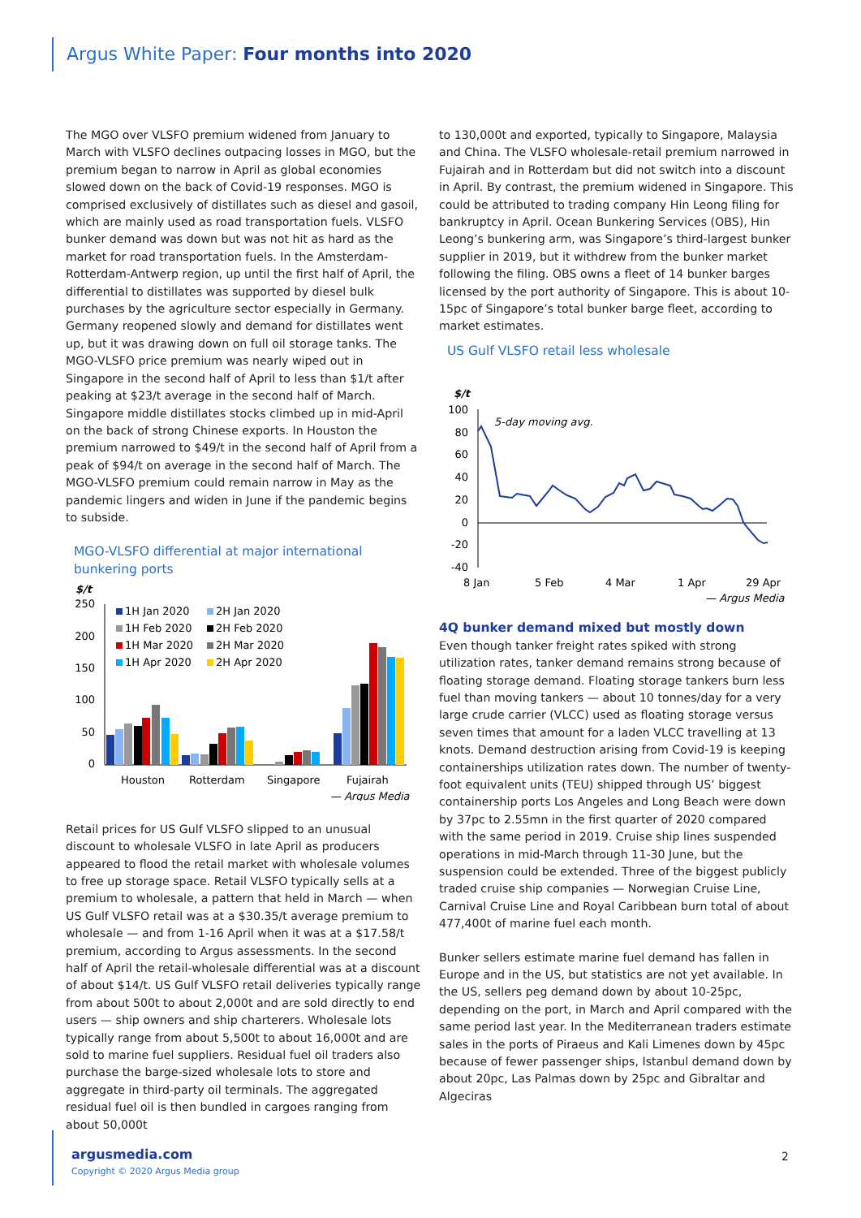Argus White Paper: Four months into 2020
The MGO over VLSFO premium widened from January to March with VLSFO declines outpacing losses in MGO, but the premium began to narrow in April as global economies slowed down on the back of Covid-19 responses. MGO is comprised exclusively of distillates such as diesel and gasoil, which are mainly used as road transportation fuels. VLSFO bunker demand was down but was not hit as hard as the market for road transportation fuels. In the Amsterdam-Rotterdam-Antwerp region, up until the first half of April, the differential to distillates was supported by diesel bulk purchases by the agriculture sector especially in Germany. Germany reopened slowly and demand for distillates went up, but it was drawing down on full oil storage tanks. The MGO-VLSFO price premium was nearly wiped out in Singapore in the second half of April to less than $1/t after peaking at $23/t average in the second half of March. Singapore middle distillates stocks climbed up in mid-April on the back of strong Chinese exports. In Houston the premium narrowed to $49/t in the second half of April from a peak of $94/t on average in the second half of March. The MGO-VLSFO premium could remain narrow in May as the pandemic lingers and widen in June if the pandemic begins to subside.
MGO-VLSFO differential at major international bunkering ports
$/t
250
200
150
100
50
0
1H Jan 2020
2H Jan 2020
1H Feb 2020
2H Feb 2020
1H Mar 2020
2H Mar 2020
1H Apr 2020
2H Apr 2020
Houston
Rotterdam
Singapore
Fujairah
— Argus Media
Retail prices for US Gulf VLSFO slipped to an unusual discount to wholesale VLSFO in late April as producers appeared to flood the retail market with wholesale volumes to free up storage space. Retail VLSFO typically sells at a premium to wholesale, a pattern that held in March — when US Gulf VLSFO retail was at a $30.35/t average premium to wholesale — and from 1-16 April when it was at a $17.58/t premium, according to Argus assessments. In the second half of April the retail-wholesale differential was at a discount of about $14/t. US Gulf VLSFO retail deliveries typically range from about 500t to about 2,000t and are sold directly to end users — ship owners and ship charterers. Wholesale lots typically range from about 5,500t to about 16,000t and are sold to marine fuel suppliers. Residual fuel oil traders also purchase the barge-sized wholesale lots to store and aggregate in third-party oil terminals. The aggregated residual fuel oil is then bundled in cargoes ranging from about 50,000t
to 130,000t and exported, typically to Singapore, Malaysia and China. The VLSFO wholesale-retail premium narrowed in Fujairah and in Rotterdam but did not switch into a discount in April. By contrast, the premium widened in Singapore. This could be attributed to trading company Hin Leong filing for bankruptcy in April. Ocean Bunkering Services (OBS), Hin Leong’s bunkering arm, was Singapore’s third-largest bunker supplier in 2019, but it withdrew from the bunker market following the filing. OBS owns a fleet of 14 bunker barges licensed by the port authority of Singapore. This is about 10-15pc of Singapore’s total bunker barge fleet, according to market estimates.
US Gulf VLSFO retail less wholesale
$/t
100
80
60
40
20
0
-20
-40
5-day moving avg.
8 Jan
5 Feb
4 Mar
1 Apr
29 Apr
— Argus Media
4Q bunker demand mixed but mostly down
Even though tanker freight rates spiked with strong utilization rates, tanker demand remains strong because of floating storage demand. Floating storage tankers burn less fuel than moving tankers — about 10 tonnes/day for a very large crude carrier (VLCC) used as floating storage versus seven times that amount for a laden VLCC travelling at 13 knots. Demand destruction arising from Covid-19 is keeping containerships utilization rates down. The number of twenty-foot equivalent units (TEU) shipped through US’ biggest containership ports Los Angeles and Long Beach were down by 37pc to 2.55mn in the first quarter of 2020 compared with the same period in 2019. Cruise ship lines suspended operations in mid-March through 11-30 June, but the suspension could be extended. Three of the biggest publicly traded cruise ship companies — Norwegian Cruise Line, Carnival Cruise Line and Royal Caribbean burn total of about 477,400t of marine fuel each month.
Bunker sellers estimate marine fuel demand has fallen in Europe and in the US, but statistics are not yet available. In the US, sellers peg demand down by about 10-25pc, depending on the port, in March and April compared with the same period last year. In the Mediterranean traders estimate sales in the ports of Piraeus and Kali Limenes down by 45pc because of fewer passenger ships, Istanbul demand down by about 20pc, Las Palmas down by 25pc and Gibraltar and Algeciras
argusmedia.com
Copyright © 2020 Argus Media group
2